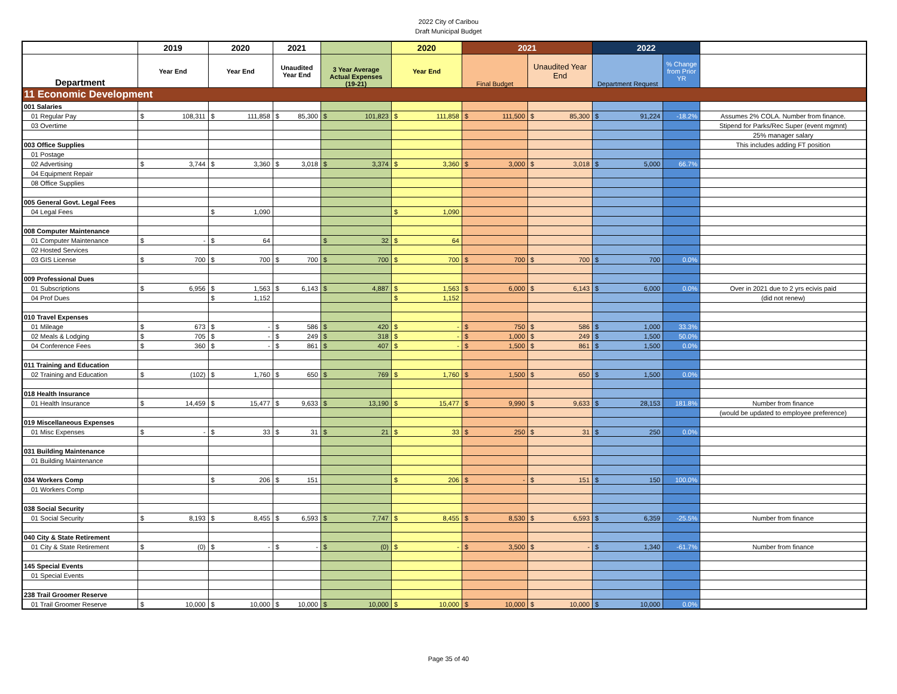2022 City of Caribou
Draft Municipal Budget
| | 2019 | 2020 | 2021 | | 2020 | 2021 | | 2022 | | |
| --- | --- | --- | --- | --- | --- | --- | --- | --- | --- | --- |
| Department | Year End | Year End | Unaudited Year End | 3 Year Average Actual Expenses (19-21) | Year End | Final Budget | Unaudited Year End | Department Request | % Change from Prior YR | |
| 11 Economic Development | | | | | | | | | | |
| 001 Salaries | | | | | | | | | | |
| 01 Regular Pay | $ 108,311 | $ 111,858 | $ 85,300 | $ 101,823 | $ 111,858 | $ 111,500 | $ 85,300 | $ 91,224 | -18.2% | Assumes 2% COLA. Number from finance. |
| 03 Overtime | | | | | | | | | | Stipend for Parks/Rec Super (event mgmnt) |
| | | | | | | | | | | 25% manager salary |
| 003 Office Supplies | | | | | | | | | | This includes adding FT position |
| 01 Postage | | | | | | | | | | |
| 02 Advertising | $ 3,744 | $ 3,360 | $ 3,018 | $ 3,374 | $ 3,360 | $ 3,000 | $ 3,018 | $ 5,000 | 66.7% | |
| 04 Equipment Repair | | | | | | | | | | |
| 08 Office Supplies | | | | | | | | | | |
| 005 General Govt. Legal Fees | | | | | | | | | | |
| 04 Legal Fees | | $ 1,090 | | | $ 1,090 | | | | | |
| 008 Computer Maintenance | | | | | | | | | | |
| 01 Computer Maintenance | $ - | $ 64 | | $ 32 | $ 64 | | | | | |
| 02 Hosted Services | | | | | | | | | | |
| 03 GIS License | $ 700 | $ 700 | $ 700 | $ 700 | $ 700 | $ 700 | $ 700 | $ 700 | 0.0% | |
| 009 Professional Dues | | | | | | | | | | |
| 01 Subscriptions | $ 6,956 | $ 1,563 | $ 6,143 | $ 4,887 | $ 1,563 | $ 6,000 | $ 6,143 | $ 6,000 | 0.0% | Over in 2021 due to 2 yrs ecivis paid |
| 04 Prof Dues | | $ 1,152 | | | $ 1,152 | | | | | (did not renew) |
| 010 Travel Expenses | | | | | | | | | | |
| 01 Mileage | $ 673 | $ - | $ 586 | $ 420 | $ - | $ 750 | $ 586 | $ 1,000 | 33.3% | |
| 02 Meals & Lodging | $ 705 | $ - | $ 249 | $ 318 | $ - | $ 1,000 | $ 249 | $ 1,500 | 50.0% | |
| 04 Conference Fees | $ 360 | $ - | $ 861 | $ 407 | $ - | $ 1,500 | $ 861 | $ 1,500 | 0.0% | |
| 011 Training and Education | | | | | | | | | | |
| 02 Training and Education | $ (102) | $ 1,760 | $ 650 | $ 769 | $ 1,760 | $ 1,500 | $ 650 | $ 1,500 | 0.0% | |
| 018 Health Insurance | | | | | | | | | | |
| 01 Health Insurance | $ 14,459 | $ 15,477 | $ 9,633 | $ 13,190 | $ 15,477 | $ 9,990 | $ 9,633 | $ 28,153 | 181.8% | Number from finance |
| | | | | | | | | | | (would be updated to employee preference) |
| 019 Miscellaneous Expenses | | | | | | | | | | |
| 01 Misc Expenses | $ - | $ 33 | $ 31 | $ 21 | $ 33 | $ 250 | $ 31 | $ 250 | 0.0% | |
| 031 Building Maintenance | | | | | | | | | | |
| 01 Building Maintenance | | | | | | | | | | |
| 034 Workers Comp | | $ 206 | $ 151 | | $ 206 | $ - | $ 151 | $ 150 | 100.0% | |
| 01 Workers Comp | | | | | | | | | | |
| 038 Social Security | | | | | | | | | | |
| 01 Social Security | $ 8,193 | $ 8,455 | $ 6,593 | $ 7,747 | $ 8,455 | $ 8,530 | $ 6,593 | $ 6,359 | -25.5% | Number from finance |
| 040 City & State Retirement | | | | | | | | | | |
| 01 City & State Retirement | $ (0) | $ - | $ - | $ (0) | $ - | $ 3,500 | $ - | $ 1,340 | -61.7% | Number from finance |
| 145 Special Events | | | | | | | | | | |
| 01 Special Events | | | | | | | | | | |
| 238 Trail Groomer Reserve | | | | | | | | | | |
| 01 Trail Groomer Reserve | $ 10,000 | $ 10,000 | $ 10,000 | $ 10,000 | $ 10,000 | $ 10,000 | $ 10,000 | $ 10,000 | 0.0% | |
Page 35 of 40